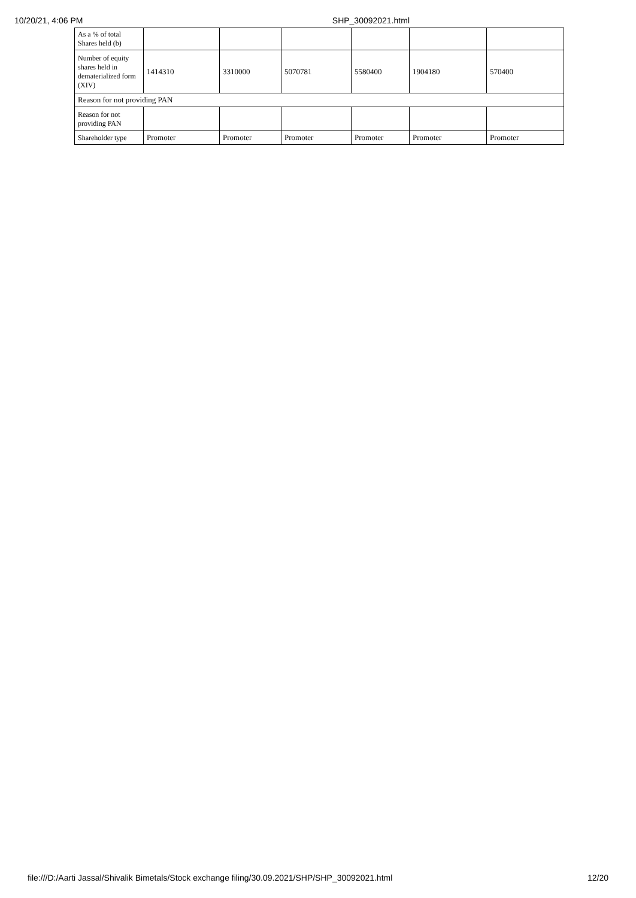10/20/21, 4:06 PM SHP_30092021.html
| As a % of total Shares held (b) | | | | | | |
| Number of equity shares held in dematerialized form (XIV) | 1414310 | 3310000 | 5070781 | 5580400 | 1904180 | 570400 |
| Reason for not providing PAN | | | | | | |
| Reason for not providing PAN | | | | | | |
| Shareholder type | Promoter | Promoter | Promoter | Promoter | Promoter | Promoter |
file:///D:/Aarti Jassal/Shivalik Bimetals/Stock exchange filing/30.09.2021/SHP/SHP_30092021.html 12/20